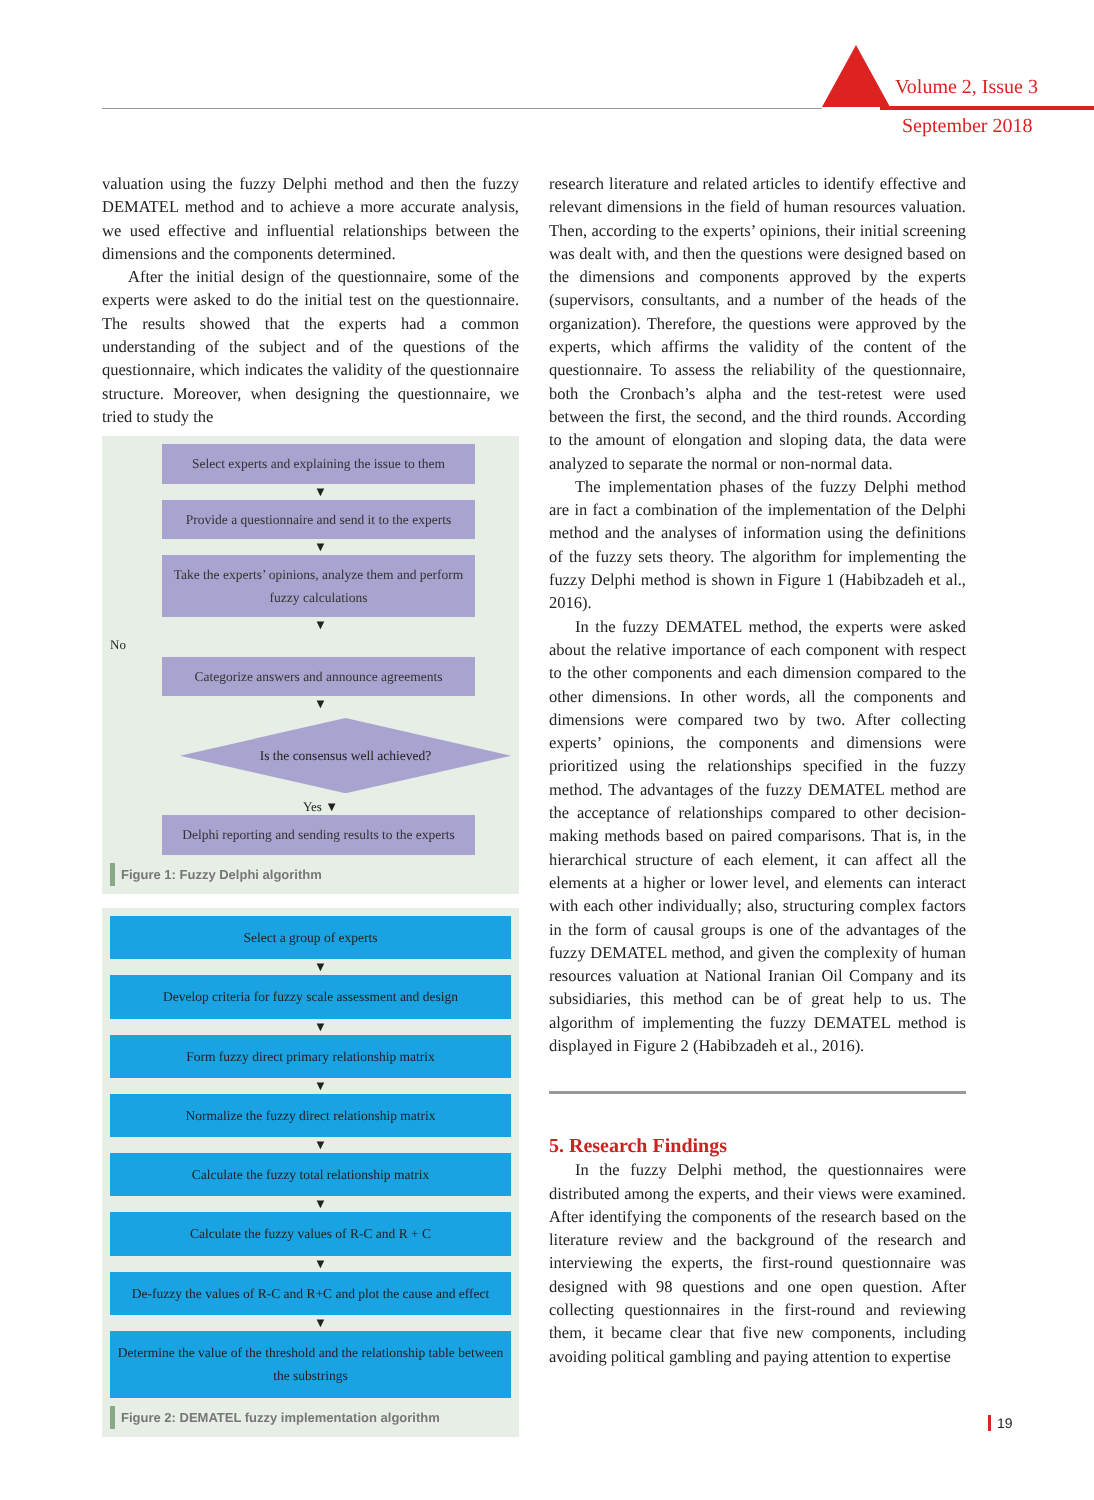Volume 2, Issue 3
September 2018
valuation using the fuzzy Delphi method and then the fuzzy DEMATEL method and to achieve a more accurate analysis, we used effective and influential relationships between the dimensions and the components determined.
After the initial design of the questionnaire, some of the experts were asked to do the initial test on the questionnaire. The results showed that the experts had a common understanding of the subject and of the questions of the questionnaire, which indicates the validity of the questionnaire structure. Moreover, when designing the questionnaire, we tried to study the
Select experts and explaining the issue to them
▼
Provide a questionnaire and send it to the experts
▼
Take the experts’ opinions, analyze them and perform fuzzy calculations
▼
No
Categorize answers and announce agreements
▼
Is the consensus well achieved?
Yes ▼
Delphi reporting and sending results to the experts
Figure 1: Fuzzy Delphi algorithm
Select a group of experts
▼
Develop criteria for fuzzy scale assessment and design
▼
Form fuzzy direct primary relationship matrix
▼
Normalize the fuzzy direct relationship matrix
▼
Calculate the fuzzy total relationship matrix
▼
Calculate the fuzzy values of R-C and R + C
▼
De-fuzzy the values of R-C and R+C and plot the cause and effect
▼
Determine the value of the threshold and the relationship table between the substrings
Figure 2: DEMATEL fuzzy implementation algorithm
research literature and related articles to identify effective and relevant dimensions in the field of human resources valuation. Then, according to the experts’ opinions, their initial screening was dealt with, and then the questions were designed based on the dimensions and components approved by the experts (supervisors, consultants, and a number of the heads of the organization). Therefore, the questions were approved by the experts, which affirms the validity of the content of the questionnaire. To assess the reliability of the questionnaire, both the Cronbach’s alpha and the test-retest were used between the first, the second, and the third rounds. According to the amount of elongation and sloping data, the data were analyzed to separate the normal or non-normal data.
The implementation phases of the fuzzy Delphi method are in fact a combination of the implementation of the Delphi method and the analyses of information using the definitions of the fuzzy sets theory. The algorithm for implementing the fuzzy Delphi method is shown in Figure 1 (Habibzadeh et al., 2016).
In the fuzzy DEMATEL method, the experts were asked about the relative importance of each component with respect to the other components and each dimension compared to the other dimensions. In other words, all the components and dimensions were compared two by two. After collecting experts’ opinions, the components and dimensions were prioritized using the relationships specified in the fuzzy method. The advantages of the fuzzy DEMATEL method are the acceptance of relationships compared to other decision-making methods based on paired comparisons. That is, in the hierarchical structure of each element, it can affect all the elements at a higher or lower level, and elements can interact with each other individually; also, structuring complex factors in the form of causal groups is one of the advantages of the fuzzy DEMATEL method, and given the complexity of human resources valuation at National Iranian Oil Company and its subsidiaries, this method can be of great help to us. The algorithm of implementing the fuzzy DEMATEL method is displayed in Figure 2 (Habibzadeh et al., 2016).
5. Research Findings
In the fuzzy Delphi method, the questionnaires were distributed among the experts, and their views were examined. After identifying the components of the research based on the literature review and the background of the research and interviewing the experts, the first-round questionnaire was designed with 98 questions and one open question. After collecting questionnaires in the first-round and reviewing them, it became clear that five new components, including avoiding political gambling and paying attention to expertise
19